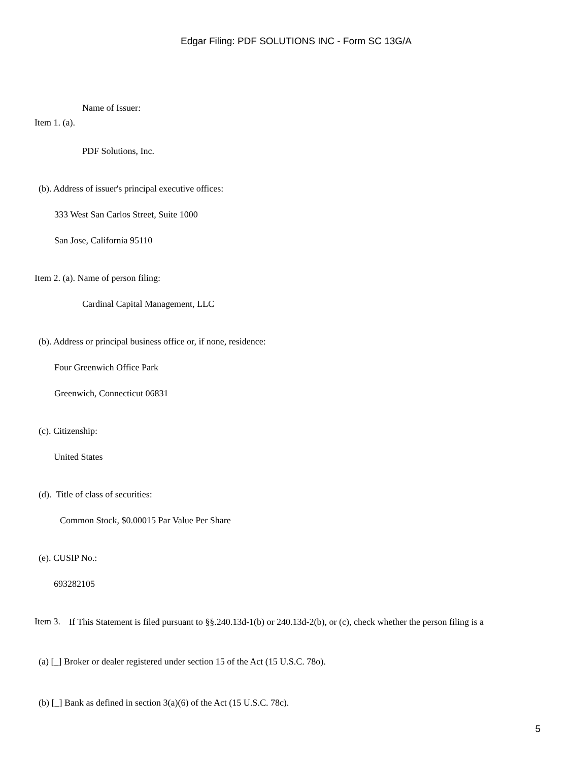Edgar Filing: PDF SOLUTIONS INC - Form SC 13G/A
Name of Issuer:
Item 1. (a).
PDF Solutions, Inc.
(b). Address of issuer's principal executive offices:
333 West San Carlos Street, Suite 1000
San Jose, California 95110
Item 2. (a). Name of person filing:
Cardinal Capital Management, LLC
(b). Address or principal business office or, if none, residence:
Four Greenwich Office Park
Greenwich, Connecticut 06831
(c). Citizenship:
United States
(d). Title of class of securities:
Common Stock, $0.00015 Par Value Per Share
(e). CUSIP No.:
693282105
Item 3. If This Statement is filed pursuant to §§.240.13d-1(b) or 240.13d-2(b), or (c), check whether the person filing is a
(a) [_] Broker or dealer registered under section 15 of the Act (15 U.S.C. 78o).
(b) [_] Bank as defined in section 3(a)(6) of the Act (15 U.S.C. 78c).
5